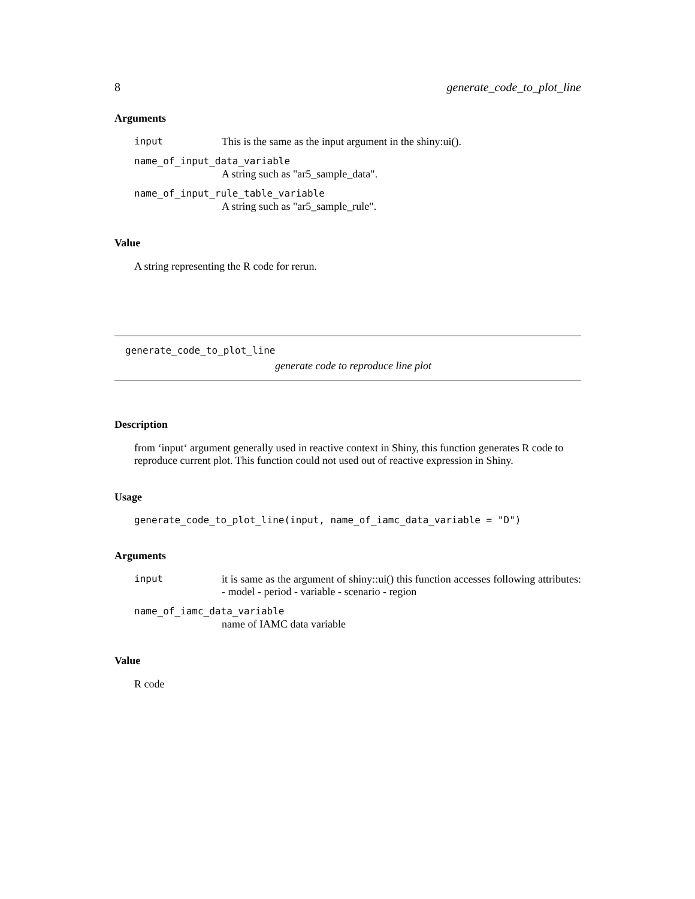8 generate_code_to_plot_line
Arguments
input This is the same as the input argument in the shiny:ui().
name_of_input_data_variable
A string such as "ar5_sample_data".
name_of_input_rule_table_variable
A string such as "ar5_sample_rule".
Value
A string representing the R code for rerun.
generate_code_to_plot_line
generate code to reproduce line plot
Description
from ‘input‘ argument generally used in reactive context in Shiny, this function generates R code to reproduce current plot. This function could not used out of reactive expression in Shiny.
Usage
generate_code_to_plot_line(input, name_of_iamc_data_variable = "D")
Arguments
input it is same as the argument of shiny::ui() this function accesses following attributes: - model - period - variable - scenario - region
name_of_iamc_data_variable
name of IAMC data variable
Value
R code